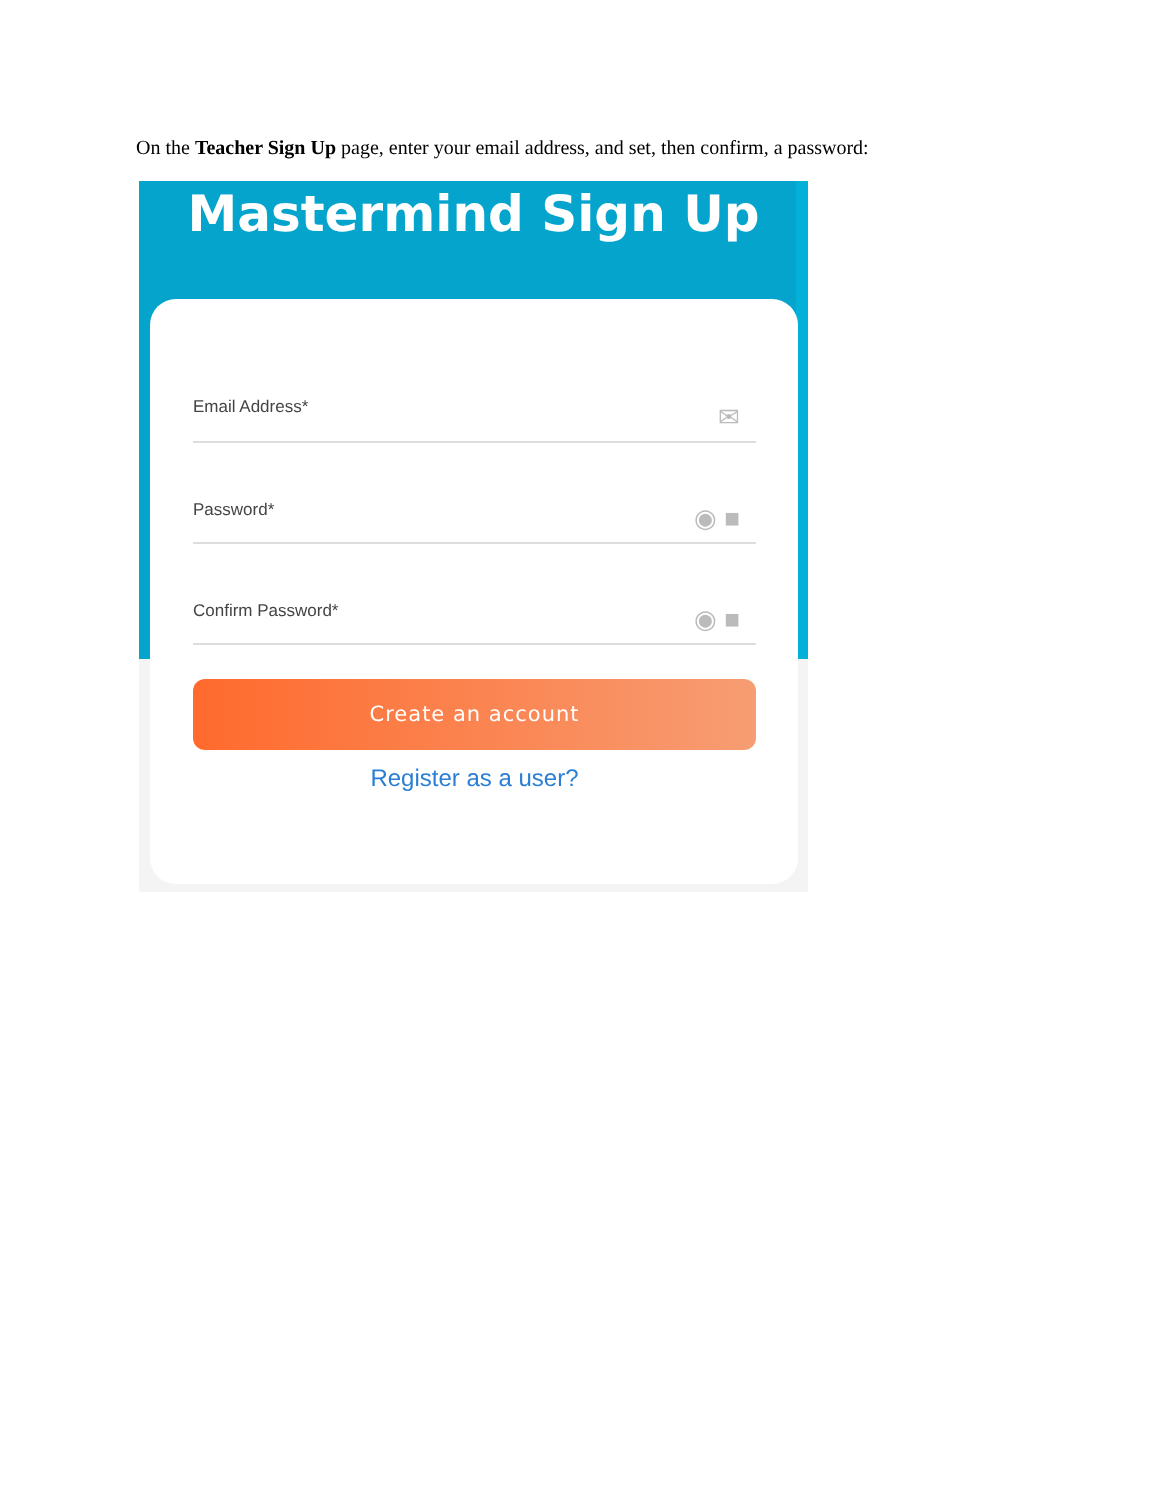On the Teacher Sign Up page, enter your email address, and set, then confirm, a password:
Mastermind Sign Up
Email Address* ✉
Password* ◉ ■
Confirm Password* ◉ ■
Create an account
Register as a user?